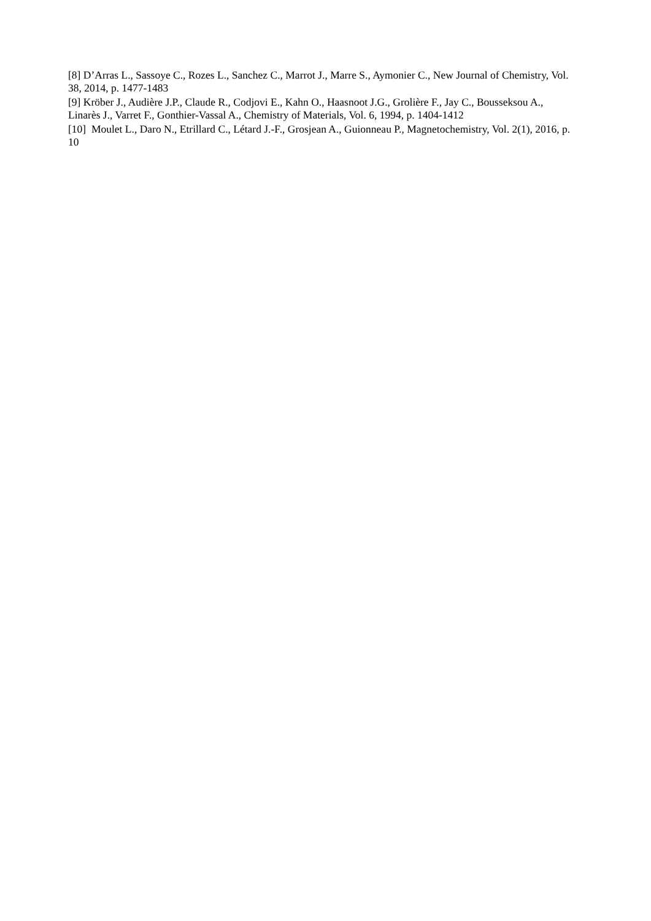[8] D’Arras L., Sassoye C., Rozes L., Sanchez C., Marrot J., Marre S., Aymonier C., New Journal of Chemistry, Vol. 38, 2014, p. 1477-1483
[9] Kröber J., Audière J.P., Claude R., Codjovi E., Kahn O., Haasnoot J.G., Grolière F., Jay C., Bousseksou A., Linarès J., Varret F., Gonthier-Vassal A., Chemistry of Materials, Vol. 6, 1994, p. 1404-1412
[10] Moulet L., Daro N., Etrillard C., Létard J.-F., Grosjean A., Guionneau P., Magnetochemistry, Vol. 2(1), 2016, p. 10